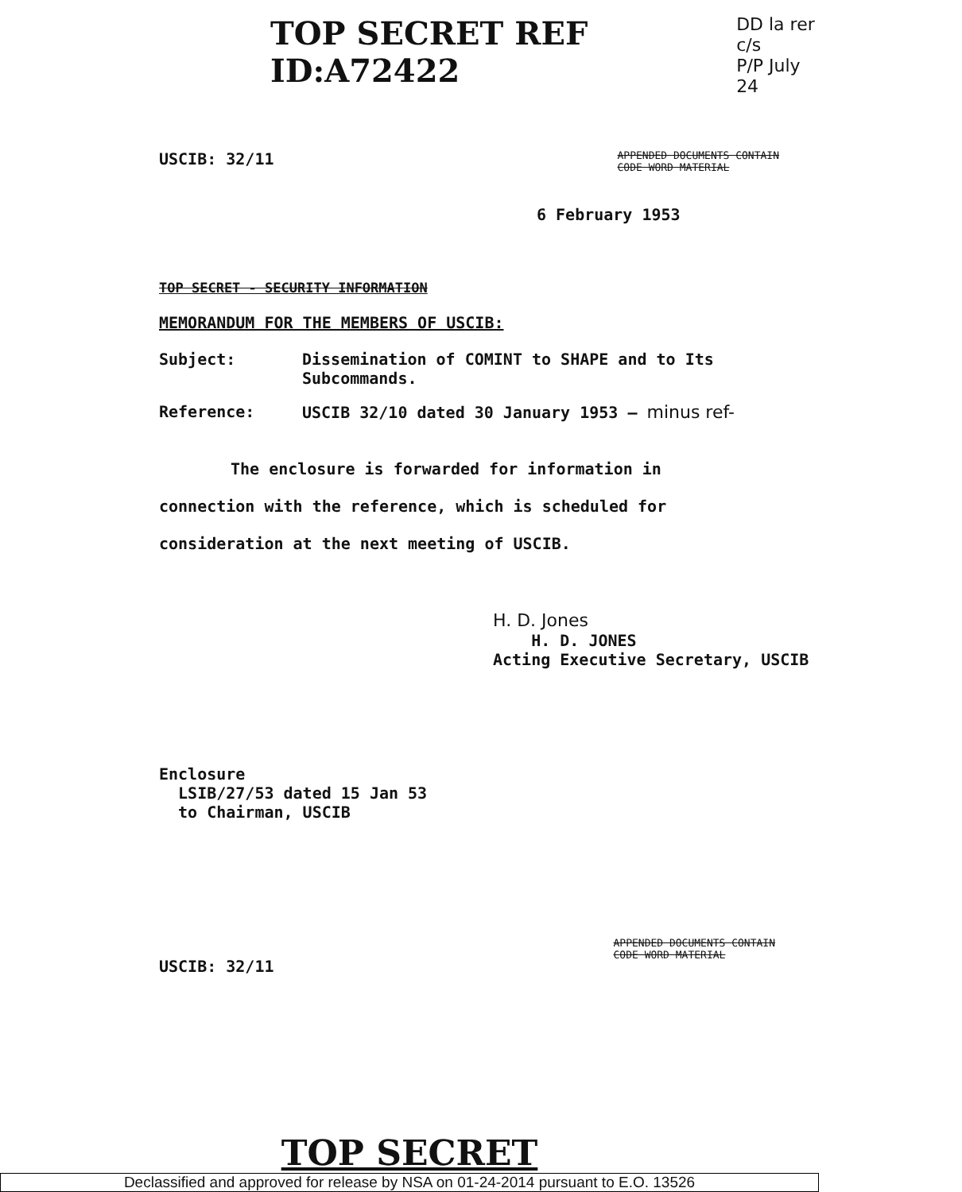TOP SECRET REF ID:A72422
DD la rer
c/s
P/P July 24
USCIB: 32/11 APPENDED DOCUMENTS CONTAIN
CODE WORD MATERIAL
6 February 1953
TOP SECRET - SECURITY INFORMATION
MEMORANDUM FOR THE MEMBERS OF USCIB:
Subject: Dissemination of COMINT to SHAPE and to Its
Subcommands.
Reference: USCIB 32/10 dated 30 January 1953 – minus ref-
The enclosure is forwarded for information in connection with the reference, which is scheduled for consideration at the next meeting of USCIB.
H. D. Jones
H. D. JONES
Acting Executive Secretary, USCIB
Enclosure
LSIB/27/53 dated 15 Jan 53
to Chairman, USCIB
USCIB: 32/11 APPENDED DOCUMENTS CONTAIN
CODE WORD MATERIAL
TOP SECRET
Declassified and approved for release by NSA on 01-24-2014 pursuant to E.O. 13526